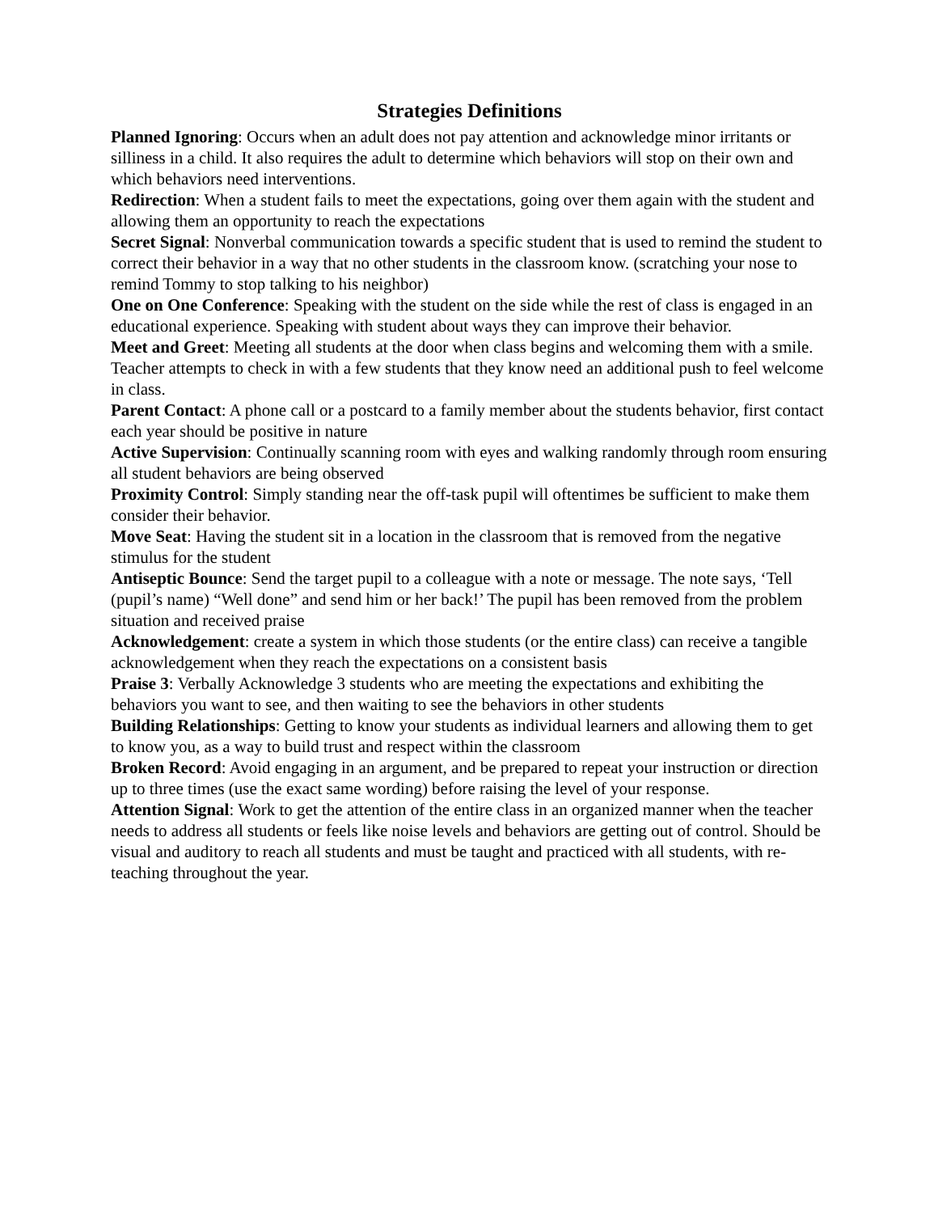Strategies Definitions
Planned Ignoring: Occurs when an adult does not pay attention and acknowledge minor irritants or silliness in a child. It also requires the adult to determine which behaviors will stop on their own and which behaviors need interventions.
Redirection: When a student fails to meet the expectations, going over them again with the student and allowing them an opportunity to reach the expectations
Secret Signal: Nonverbal communication towards a specific student that is used to remind the student to correct their behavior in a way that no other students in the classroom know. (scratching your nose to remind Tommy to stop talking to his neighbor)
One on One Conference: Speaking with the student on the side while the rest of class is engaged in an educational experience. Speaking with student about ways they can improve their behavior.
Meet and Greet: Meeting all students at the door when class begins and welcoming them with a smile. Teacher attempts to check in with a few students that they know need an additional push to feel welcome in class.
Parent Contact: A phone call or a postcard to a family member about the students behavior, first contact each year should be positive in nature
Active Supervision: Continually scanning room with eyes and walking randomly through room ensuring all student behaviors are being observed
Proximity Control: Simply standing near the off-task pupil will oftentimes be sufficient to make them consider their behavior.
Move Seat: Having the student sit in a location in the classroom that is removed from the negative stimulus for the student
Antiseptic Bounce: Send the target pupil to a colleague with a note or message. The note says, ‘Tell (pupil’s name) “Well done” and send him or her back!’ The pupil has been removed from the problem situation and received praise
Acknowledgement: create a system in which those students (or the entire class) can receive a tangible acknowledgement when they reach the expectations on a consistent basis
Praise 3: Verbally Acknowledge 3 students who are meeting the expectations and exhibiting the behaviors you want to see, and then waiting to see the behaviors in other students
Building Relationships: Getting to know your students as individual learners and allowing them to get to know you, as a way to build trust and respect within the classroom
Broken Record: Avoid engaging in an argument, and be prepared to repeat your instruction or direction up to three times (use the exact same wording) before raising the level of your response.
Attention Signal: Work to get the attention of the entire class in an organized manner when the teacher needs to address all students or feels like noise levels and behaviors are getting out of control. Should be visual and auditory to reach all students and must be taught and practiced with all students, with re-teaching throughout the year.